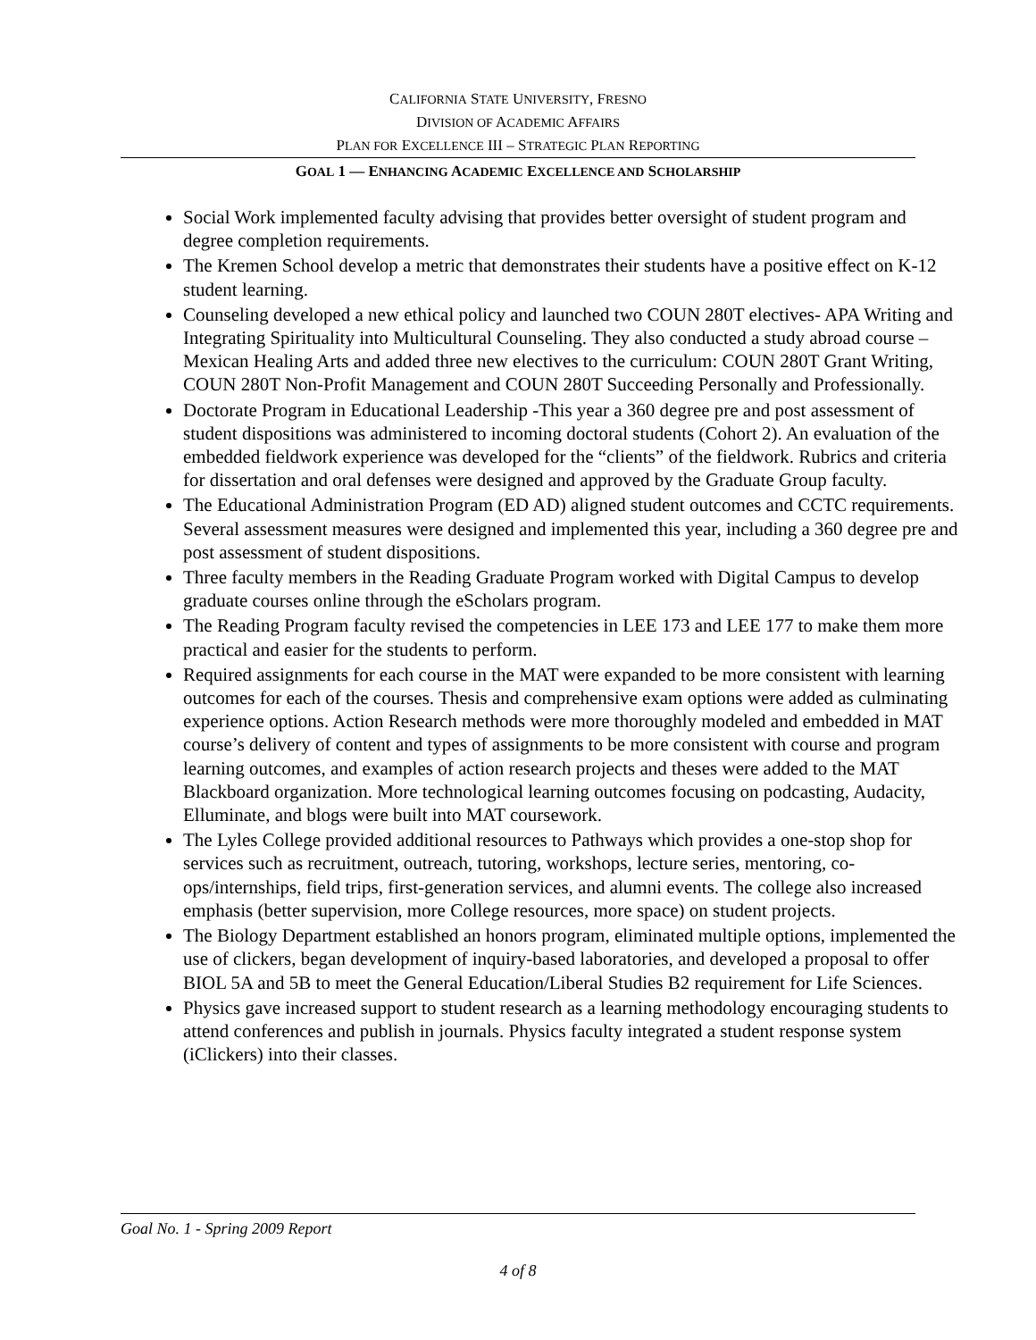CALIFORNIA STATE UNIVERSITY, FRESNO
DIVISION OF ACADEMIC AFFAIRS
PLAN FOR EXCELLENCE III – STRATEGIC PLAN REPORTING
GOAL 1 — ENHANCING ACADEMIC EXCELLENCE AND SCHOLARSHIP
Social Work implemented faculty advising that provides better oversight of student program and degree completion requirements.
The Kremen School develop a metric that demonstrates their students have a positive effect on K-12 student learning.
Counseling developed a new ethical policy and launched two COUN 280T electives- APA Writing and Integrating Spirituality into Multicultural Counseling. They also conducted a study abroad course – Mexican Healing Arts and added three new electives to the curriculum: COUN 280T Grant Writing, COUN 280T Non-Profit Management and COUN 280T Succeeding Personally and Professionally.
Doctorate Program in Educational Leadership -This year a 360 degree pre and post assessment of student dispositions was administered to incoming doctoral students (Cohort 2). An evaluation of the embedded fieldwork experience was developed for the “clients” of the fieldwork. Rubrics and criteria for dissertation and oral defenses were designed and approved by the Graduate Group faculty.
The Educational Administration Program (ED AD) aligned student outcomes and CCTC requirements. Several assessment measures were designed and implemented this year, including a 360 degree pre and post assessment of student dispositions.
Three faculty members in the Reading Graduate Program worked with Digital Campus to develop graduate courses online through the eScholars program.
The Reading Program faculty revised the competencies in LEE 173 and LEE 177 to make them more practical and easier for the students to perform.
Required assignments for each course in the MAT were expanded to be more consistent with learning outcomes for each of the courses. Thesis and comprehensive exam options were added as culminating experience options. Action Research methods were more thoroughly modeled and embedded in MAT course’s delivery of content and types of assignments to be more consistent with course and program learning outcomes, and examples of action research projects and theses were added to the MAT Blackboard organization. More technological learning outcomes focusing on podcasting, Audacity, Elluminate, and blogs were built into MAT coursework.
The Lyles College provided additional resources to Pathways which provides a one-stop shop for services such as recruitment, outreach, tutoring, workshops, lecture series, mentoring, co-ops/internships, field trips, first-generation services, and alumni events. The college also increased emphasis (better supervision, more College resources, more space) on student projects.
The Biology Department established an honors program, eliminated multiple options, implemented the use of clickers, began development of inquiry-based laboratories, and developed a proposal to offer BIOL 5A and 5B to meet the General Education/Liberal Studies B2 requirement for Life Sciences.
Physics gave increased support to student research as a learning methodology encouraging students to attend conferences and publish in journals. Physics faculty integrated a student response system (iClickers) into their classes.
Goal No. 1 - Spring 2009 Report
4 of 8